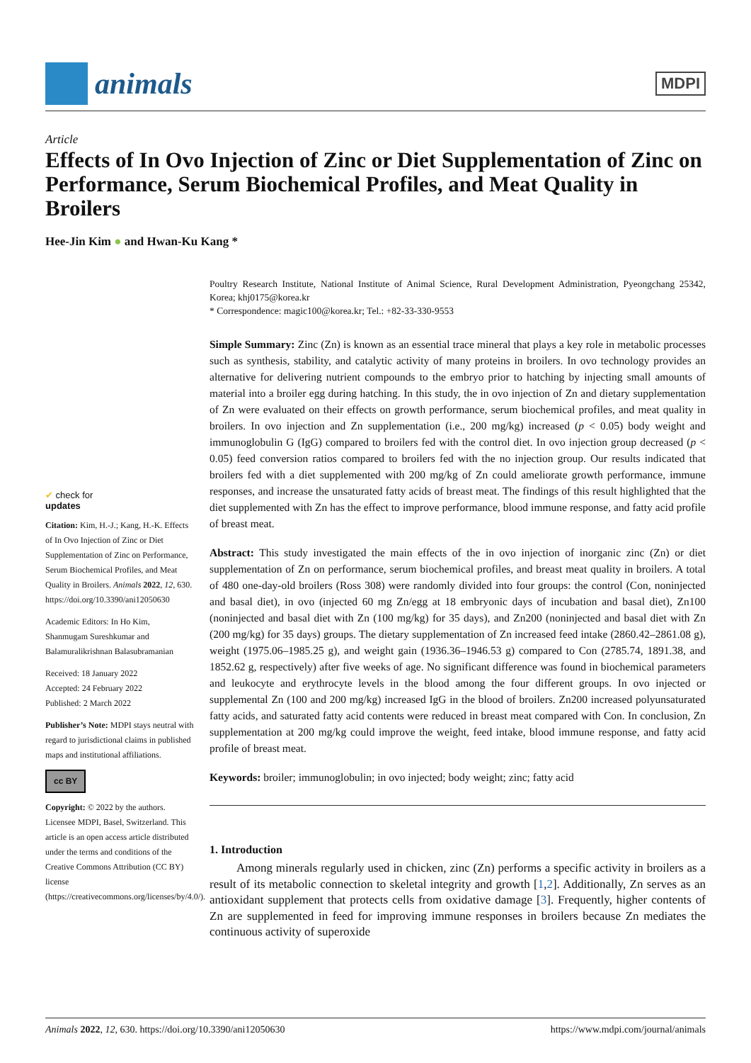animals
MDPI
Article
Effects of In Ovo Injection of Zinc or Diet Supplementation of Zinc on Performance, Serum Biochemical Profiles, and Meat Quality in Broilers
Hee-Jin Kim ● and Hwan-Ku Kang *
✔ check for
updates
Citation: Kim, H.-J.; Kang, H.-K. Effects of In Ovo Injection of Zinc or Diet Supplementation of Zinc on Performance, Serum Biochemical Profiles, and Meat Quality in Broilers. Animals 2022, 12, 630. https://doi.org/10.3390/ani12050630
Academic Editors: In Ho Kim, Shanmugam Sureshkumar and Balamuralikrishnan Balasubramanian
Received: 18 January 2022
Accepted: 24 February 2022
Published: 2 March 2022
Publisher’s Note: MDPI stays neutral with regard to jurisdictional claims in published maps and institutional affiliations.
cc BY
Copyright: © 2022 by the authors. Licensee MDPI, Basel, Switzerland. This article is an open access article distributed under the terms and conditions of the Creative Commons Attribution (CC BY) license (https://creativecommons.org/licenses/by/4.0/).
Poultry Research Institute, National Institute of Animal Science, Rural Development Administration, Pyeongchang 25342, Korea; khj0175@korea.kr
* Correspondence: magic100@korea.kr; Tel.: +82-33-330-9553
Simple Summary: Zinc (Zn) is known as an essential trace mineral that plays a key role in metabolic processes such as synthesis, stability, and catalytic activity of many proteins in broilers. In ovo technology provides an alternative for delivering nutrient compounds to the embryo prior to hatching by injecting small amounts of material into a broiler egg during hatching. In this study, the in ovo injection of Zn and dietary supplementation of Zn were evaluated on their effects on growth performance, serum biochemical profiles, and meat quality in broilers. In ovo injection and Zn supplementation (i.e., 200 mg/kg) increased (p < 0.05) body weight and immunoglobulin G (IgG) compared to broilers fed with the control diet. In ovo injection group decreased (p < 0.05) feed conversion ratios compared to broilers fed with the no injection group. Our results indicated that broilers fed with a diet supplemented with 200 mg/kg of Zn could ameliorate growth performance, immune responses, and increase the unsaturated fatty acids of breast meat. The findings of this result highlighted that the diet supplemented with Zn has the effect to improve performance, blood immune response, and fatty acid profile of breast meat.
Abstract: This study investigated the main effects of the in ovo injection of inorganic zinc (Zn) or diet supplementation of Zn on performance, serum biochemical profiles, and breast meat quality in broilers. A total of 480 one-day-old broilers (Ross 308) were randomly divided into four groups: the control (Con, noninjected and basal diet), in ovo (injected 60 mg Zn/egg at 18 embryonic days of incubation and basal diet), Zn100 (noninjected and basal diet with Zn (100 mg/kg) for 35 days), and Zn200 (noninjected and basal diet with Zn (200 mg/kg) for 35 days) groups. The dietary supplementation of Zn increased feed intake (2860.42–2861.08 g), weight (1975.06–1985.25 g), and weight gain (1936.36–1946.53 g) compared to Con (2785.74, 1891.38, and 1852.62 g, respectively) after five weeks of age. No significant difference was found in biochemical parameters and leukocyte and erythrocyte levels in the blood among the four different groups. In ovo injected or supplemental Zn (100 and 200 mg/kg) increased IgG in the blood of broilers. Zn200 increased polyunsaturated fatty acids, and saturated fatty acid contents were reduced in breast meat compared with Con. In conclusion, Zn supplementation at 200 mg/kg could improve the weight, feed intake, blood immune response, and fatty acid profile of breast meat.
Keywords: broiler; immunoglobulin; in ovo injected; body weight; zinc; fatty acid
1. Introduction
Among minerals regularly used in chicken, zinc (Zn) performs a specific activity in broilers as a result of its metabolic connection to skeletal integrity and growth [1,2]. Additionally, Zn serves as an antioxidant supplement that protects cells from oxidative damage [3]. Frequently, higher contents of Zn are supplemented in feed for improving immune responses in broilers because Zn mediates the continuous activity of superoxide
Animals 2022, 12, 630. https://doi.org/10.3390/ani12050630 https://www.mdpi.com/journal/animals